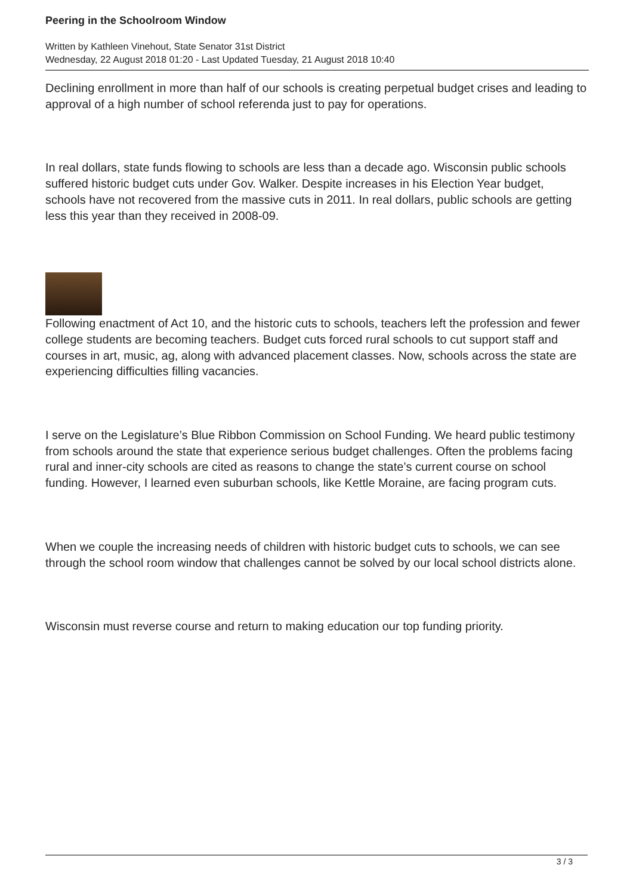Peering in the Schoolroom Window
Written by Kathleen Vinehout, State Senator 31st District
Wednesday, 22 August 2018 01:20 - Last Updated Tuesday, 21 August 2018 10:40
Declining enrollment in more than half of our schools is creating perpetual budget crises and leading to approval of a high number of school referenda just to pay for operations.
In real dollars, state funds flowing to schools are less than a decade ago. Wisconsin public schools suffered historic budget cuts under Gov. Walker. Despite increases in his Election Year budget, schools have not recovered from the massive cuts in 2011. In real dollars, public schools are getting less this year than they received in 2008-09.
Following enactment of Act 10, and the historic cuts to schools, teachers left the profession and fewer college students are becoming teachers. Budget cuts forced rural schools to cut support staff and courses in art, music, ag, along with advanced placement classes. Now, schools across the state are experiencing difficulties filling vacancies.
I serve on the Legislature’s Blue Ribbon Commission on School Funding. We heard public testimony from schools around the state that experience serious budget challenges. Often the problems facing rural and inner-city schools are cited as reasons to change the state’s current course on school funding. However, I learned even suburban schools, like Kettle Moraine, are facing program cuts.
When we couple the increasing needs of children with historic budget cuts to schools, we can see through the school room window that challenges cannot be solved by our local school districts alone.
Wisconsin must reverse course and return to making education our top funding priority.
3 / 3